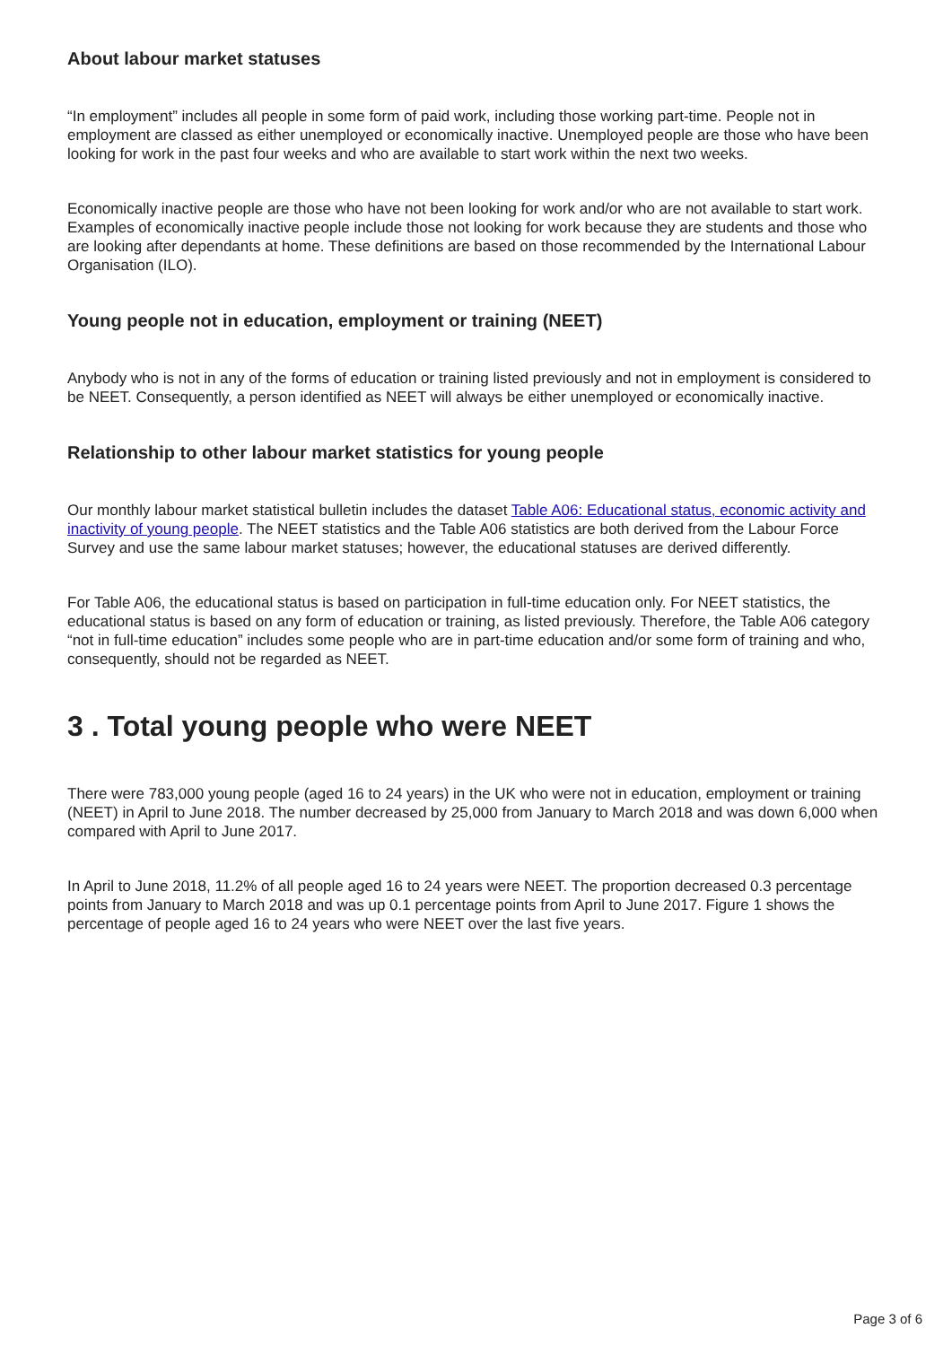About labour market statuses
“In employment” includes all people in some form of paid work, including those working part-time. People not in employment are classed as either unemployed or economically inactive. Unemployed people are those who have been looking for work in the past four weeks and who are available to start work within the next two weeks.
Economically inactive people are those who have not been looking for work and/or who are not available to start work. Examples of economically inactive people include those not looking for work because they are students and those who are looking after dependants at home. These definitions are based on those recommended by the International Labour Organisation (ILO).
Young people not in education, employment or training (NEET)
Anybody who is not in any of the forms of education or training listed previously and not in employment is considered to be NEET. Consequently, a person identified as NEET will always be either unemployed or economically inactive.
Relationship to other labour market statistics for young people
Our monthly labour market statistical bulletin includes the dataset Table A06: Educational status, economic activity and inactivity of young people. The NEET statistics and the Table A06 statistics are both derived from the Labour Force Survey and use the same labour market statuses; however, the educational statuses are derived differently.
For Table A06, the educational status is based on participation in full-time education only. For NEET statistics, the educational status is based on any form of education or training, as listed previously. Therefore, the Table A06 category “not in full-time education” includes some people who are in part-time education and/or some form of training and who, consequently, should not be regarded as NEET.
3 . Total young people who were NEET
There were 783,000 young people (aged 16 to 24 years) in the UK who were not in education, employment or training (NEET) in April to June 2018. The number decreased by 25,000 from January to March 2018 and was down 6,000 when compared with April to June 2017.
In April to June 2018, 11.2% of all people aged 16 to 24 years were NEET. The proportion decreased 0.3 percentage points from January to March 2018 and was up 0.1 percentage points from April to June 2017. Figure 1 shows the percentage of people aged 16 to 24 years who were NEET over the last five years.
Page 3 of 6